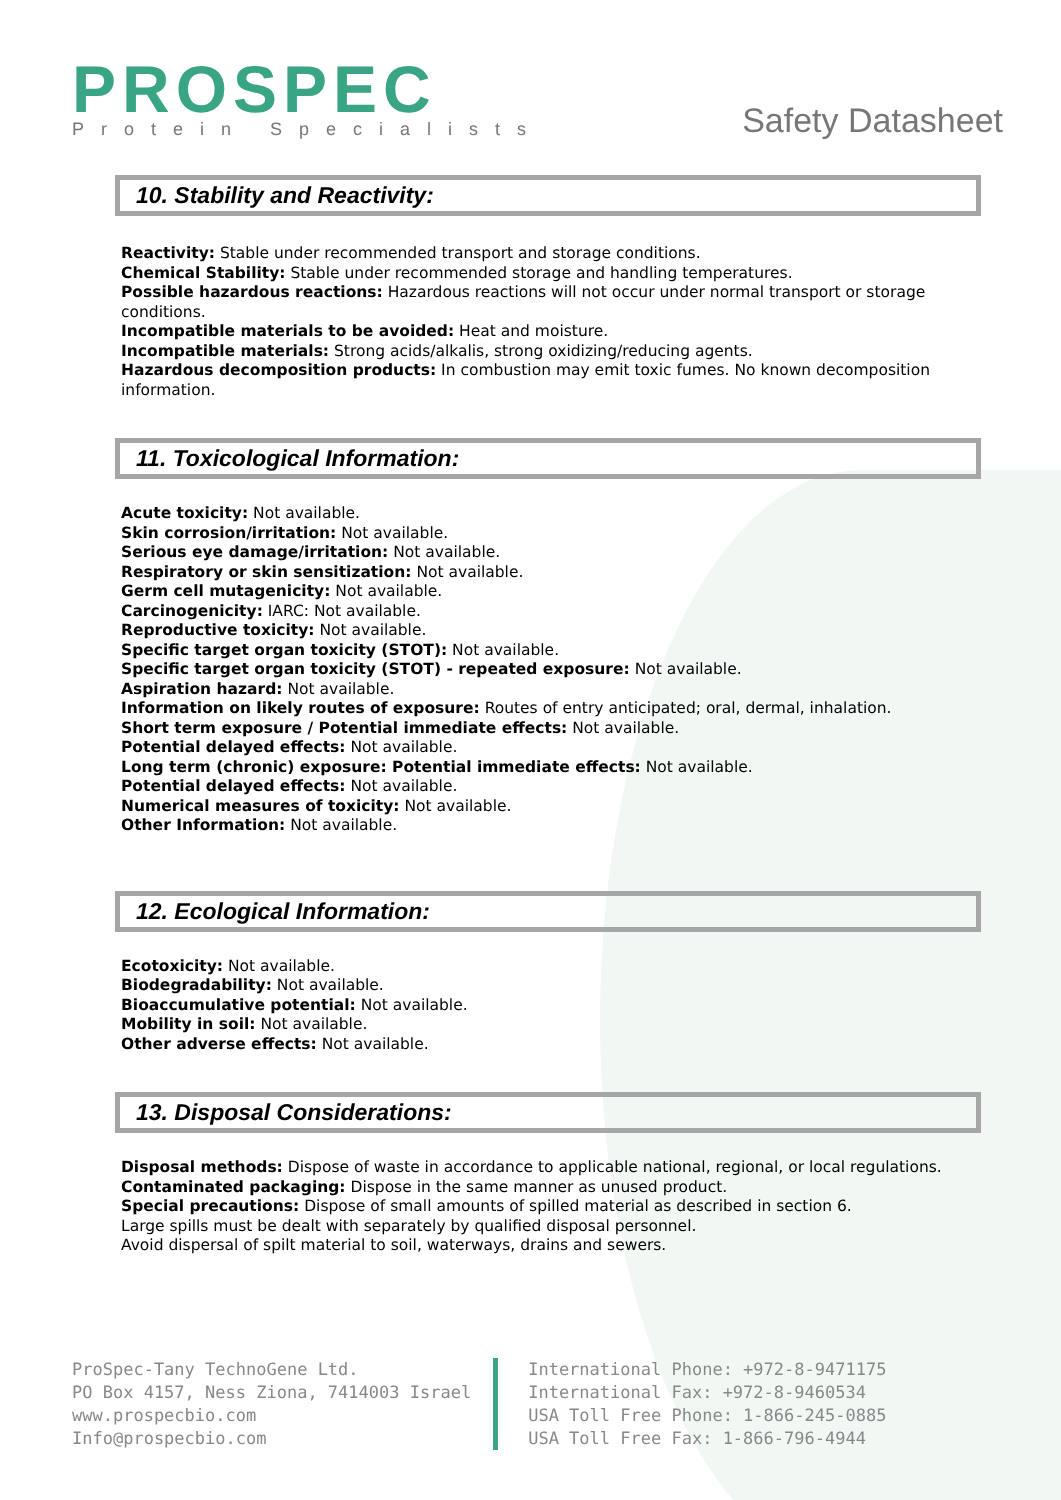PROSPEC
Protein Specialists
Safety Datasheet
10. Stability and Reactivity:
Reactivity: Stable under recommended transport and storage conditions.
Chemical Stability: Stable under recommended storage and handling temperatures.
Possible hazardous reactions: Hazardous reactions will not occur under normal transport or storage conditions.
Incompatible materials to be avoided: Heat and moisture.
Incompatible materials: Strong acids/alkalis, strong oxidizing/reducing agents.
Hazardous decomposition products: In combustion may emit toxic fumes. No known decomposition information.
11. Toxicological Information:
Acute toxicity: Not available.
Skin corrosion/irritation: Not available.
Serious eye damage/irritation: Not available.
Respiratory or skin sensitization: Not available.
Germ cell mutagenicity: Not available.
Carcinogenicity: IARC: Not available.
Reproductive toxicity: Not available.
Specific target organ toxicity (STOT): Not available.
Specific target organ toxicity (STOT) - repeated exposure: Not available.
Aspiration hazard: Not available.
Information on likely routes of exposure: Routes of entry anticipated; oral, dermal, inhalation.
Short term exposure / Potential immediate effects: Not available.
Potential delayed effects: Not available.
Long term (chronic) exposure: Potential immediate effects: Not available.
Potential delayed effects: Not available.
Numerical measures of toxicity: Not available.
Other Information: Not available.
12. Ecological Information:
Ecotoxicity: Not available.
Biodegradability: Not available.
Bioaccumulative potential: Not available.
Mobility in soil: Not available.
Other adverse effects: Not available.
13. Disposal Considerations:
Disposal methods: Dispose of waste in accordance to applicable national, regional, or local regulations.
Contaminated packaging: Dispose in the same manner as unused product.
Special precautions: Dispose of small amounts of spilled material as described in section 6.
Large spills must be dealt with separately by qualified disposal personnel.
Avoid dispersal of spilt material to soil, waterways, drains and sewers.
ProSpec-Tany TechnoGene Ltd.
PO Box 4157, Ness Ziona, 7414003 Israel
www.prospecbio.com
Info@prospecbio.com
International Phone: +972-8-9471175
International Fax: +972-8-9460534
USA Toll Free Phone: 1-866-245-0885
USA Toll Free Fax: 1-866-796-4944